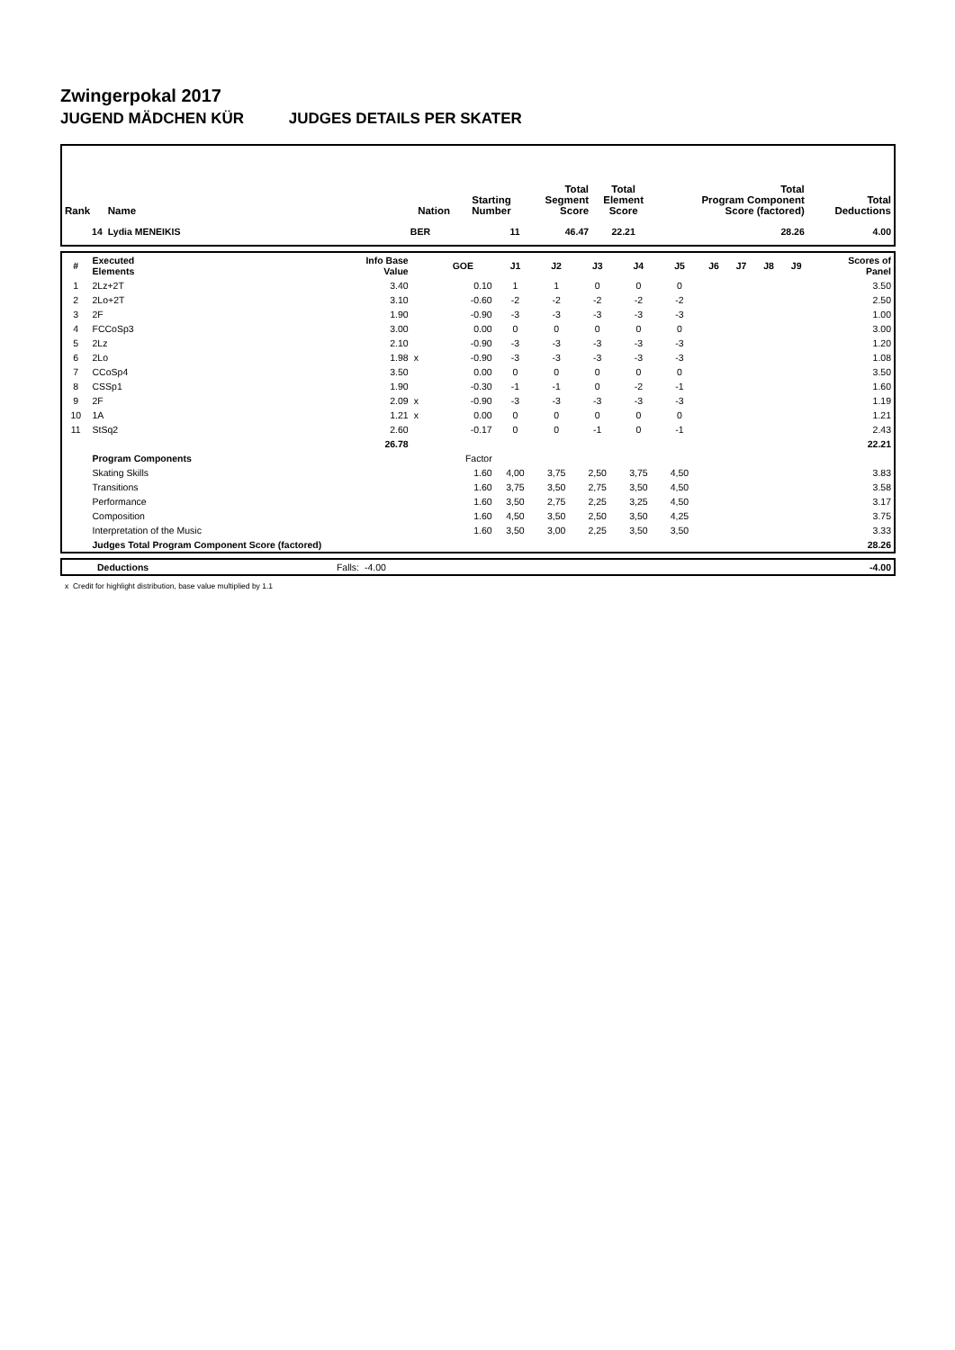Zwingerpokal 2017
JUGEND MÄDCHEN KÜR JUDGES DETAILS PER SKATER
| Rank | Name | Nation | Starting Number | Total Segment Score | Total Element Score | Total Program Component Score (factored) | Total Deductions |
| --- | --- | --- | --- | --- | --- | --- | --- |
| 14 | Lydia MENEIKIS | BER | 11 | 46.47 | 22.21 | 28.26 | 4.00 |
| # | Executed Elements | Info Base Value | | GOE | J1 | J2 | J3 | J4 | J5 | J6 | J7 | J8 | J9 | Scores of Panel |
| --- | --- | --- | --- | --- | --- | --- | --- | --- | --- | --- | --- | --- | --- | --- |
| 1 | 2Lz+2T | 3.40 | | 0.10 | 1 | 1 | 0 | 0 | 0 | | | | | 3.50 |
| 2 | 2Lo+2T | 3.10 | | -0.60 | -2 | -2 | -2 | -2 | -2 | | | | | 2.50 |
| 3 | 2F | 1.90 | | -0.90 | -3 | -3 | -3 | -3 | -3 | | | | | 1.00 |
| 4 | FCCoSp3 | 3.00 | | 0.00 | 0 | 0 | 0 | 0 | 0 | | | | | 3.00 |
| 5 | 2Lz | 2.10 | | -0.90 | -3 | -3 | -3 | -3 | -3 | | | | | 1.20 |
| 6 | 2Lo | 1.98 | x | -0.90 | -3 | -3 | -3 | -3 | -3 | | | | | 1.08 |
| 7 | CCoSp4 | 3.50 | | 0.00 | 0 | 0 | 0 | 0 | 0 | | | | | 3.50 |
| 8 | CSSp1 | 1.90 | | -0.30 | -1 | -1 | 0 | -2 | -1 | | | | | 1.60 |
| 9 | 2F | 2.09 | x | -0.90 | -3 | -3 | -3 | -3 | -3 | | | | | 1.19 |
| 10 | 1A | 1.21 | x | 0.00 | 0 | 0 | 0 | 0 | 0 | | | | | 1.21 |
| 11 | StSq2 | 2.60 | | -0.17 | 0 | 0 | -1 | 0 | -1 | | | | | 2.43 |
| | | 26.78 | | | | | | | | | | | | 22.21 |
| | Program Components | | | Factor | | | | | | | | | | |
| | Skating Skills | | | 1.60 | 4,00 | 3,75 | 2,50 | 3,75 | 4,50 | | | | | 3.83 |
| | Transitions | | | 1.60 | 3,75 | 3,50 | 2,75 | 3,50 | 4,50 | | | | | 3.58 |
| | Performance | | | 1.60 | 3,50 | 2,75 | 2,25 | 3,25 | 4,50 | | | | | 3.17 |
| | Composition | | | 1.60 | 4,50 | 3,50 | 2,50 | 3,50 | 4,25 | | | | | 3.75 |
| | Interpretation of the Music | | | 1.60 | 3,50 | 3,00 | 2,25 | 3,50 | 3,50 | | | | | 3.33 |
| | Judges Total Program Component Score (factored) | | | | | | | | | | | | | 28.26 |
| | Deductions | Falls: | -4.00 | -4.00 |
x Credit for highlight distribution, base value multiplied by 1.1